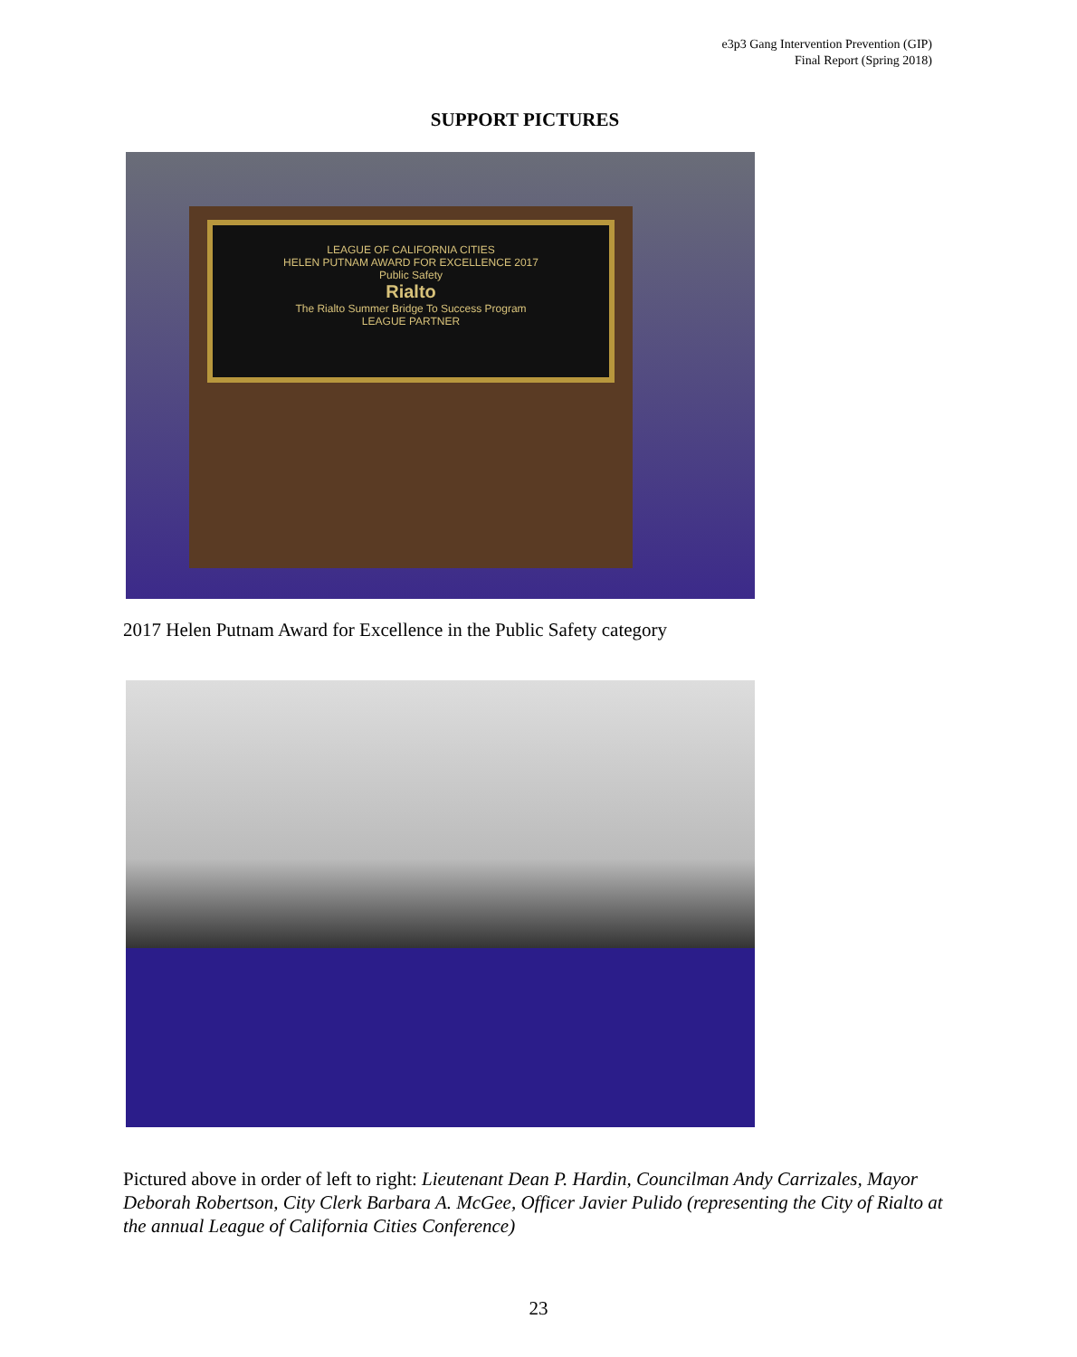e3p3 Gang Intervention Prevention (GIP)
Final Report (Spring 2018)
SUPPORT PICTURES
LEAGUE OF CALIFORNIA CITIES
HELEN PUTNAM AWARD FOR EXCELLENCE 2017
Public Safety
Rialto
The Rialto Summer Bridge To Success Program
LEAGUE PARTNER
2017 Helen Putnam Award for Excellence in the Public Safety category
Pictured above in order of left to right: Lieutenant Dean P. Hardin, Councilman Andy Carrizales, Mayor Deborah Robertson, City Clerk Barbara A. McGee, Officer Javier Pulido (representing the City of Rialto at the annual League of California Cities Conference)
23